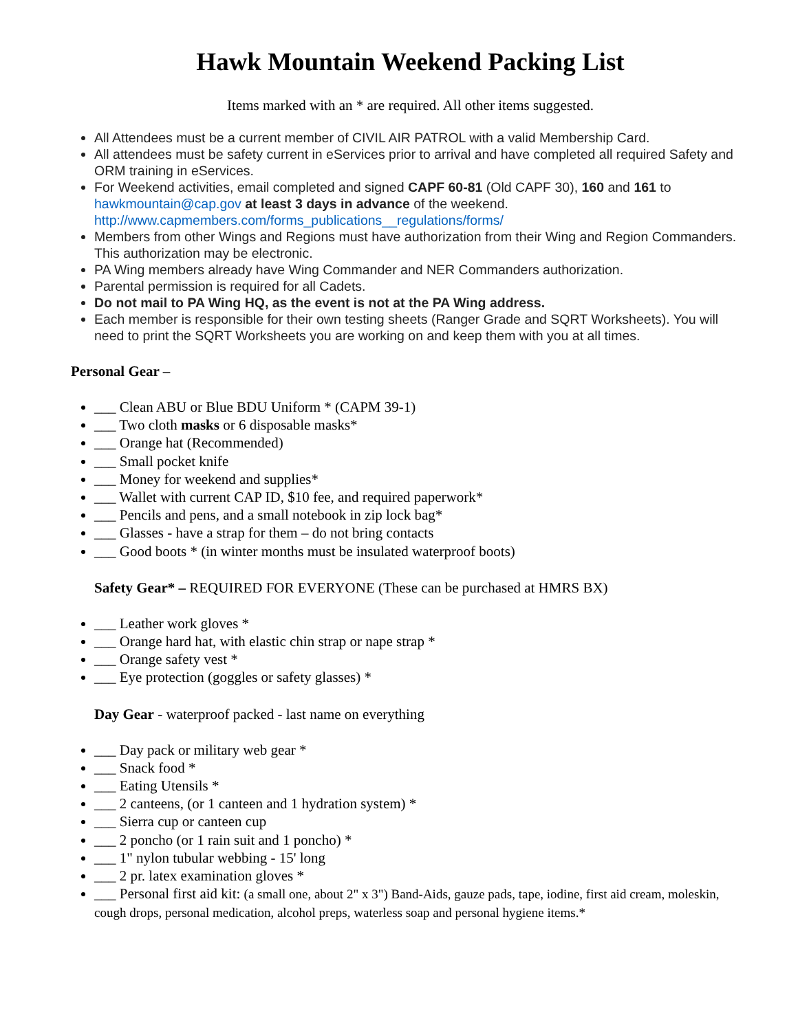Hawk Mountain Weekend Packing List
Items marked with an * are required. All other items suggested.
All Attendees must be a current member of CIVIL AIR PATROL with a valid Membership Card.
All attendees must be safety current in eServices prior to arrival and have completed all required Safety and ORM training in eServices.
For Weekend activities, email completed and signed CAPF 60-81 (Old CAPF 30), 160 and 161 to hawkmountain@cap.gov at least 3 days in advance of the weekend. http://www.capmembers.com/forms_publications__regulations/forms/
Members from other Wings and Regions must have authorization from their Wing and Region Commanders. This authorization may be electronic.
PA Wing members already have Wing Commander and NER Commanders authorization.
Parental permission is required for all Cadets.
Do not mail to PA Wing HQ, as the event is not at the PA Wing address.
Each member is responsible for their own testing sheets (Ranger Grade and SQRT Worksheets). You will need to print the SQRT Worksheets you are working on and keep them with you at all times.
Personal Gear –
___ Clean ABU or Blue BDU Uniform * (CAPM 39-1)
___ Two cloth masks or 6 disposable masks*
___ Orange hat (Recommended)
___ Small pocket knife
___ Money for weekend and supplies*
___ Wallet with current CAP ID, $10 fee, and required paperwork*
___ Pencils and pens, and a small notebook in zip lock bag*
___ Glasses - have a strap for them – do not bring contacts
___ Good boots * (in winter months must be insulated waterproof boots)
Safety Gear* – REQUIRED FOR EVERYONE (These can be purchased at HMRS BX)
___ Leather work gloves *
___ Orange hard hat, with elastic chin strap or nape strap *
___ Orange safety vest *
___ Eye protection (goggles or safety glasses) *
Day Gear - waterproof packed - last name on everything
___ Day pack or military web gear *
___ Snack food *
___ Eating Utensils *
___ 2 canteens, (or 1 canteen and 1 hydration system) *
___ Sierra cup or canteen cup
___ 2 poncho (or 1 rain suit and 1 poncho) *
___ 1" nylon tubular webbing - 15' long
___ 2 pr. latex examination gloves *
___ Personal first aid kit: (a small one, about 2" x 3") Band-Aids, gauze pads, tape, iodine, first aid cream, moleskin, cough drops, personal medication, alcohol preps, waterless soap and personal hygiene items.*